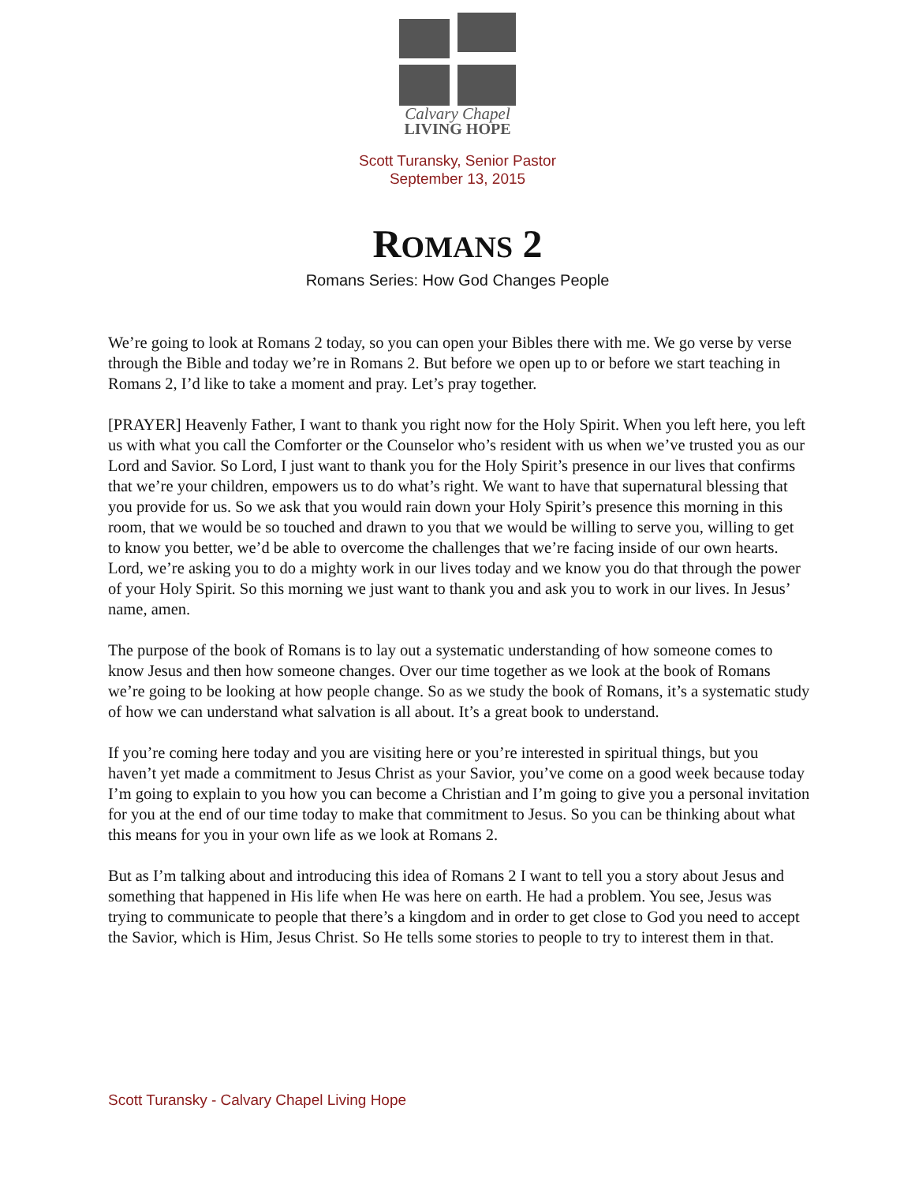Calvary Chapel
LIVING HOPE
Scott Turansky, Senior Pastor
September 13, 2015
ROMANS 2
Romans Series: How God Changes People
We’re going to look at Romans 2 today, so you can open your Bibles there with me. We go verse by verse through the Bible and today we’re in Romans 2. But before we open up to or before we start teaching in Romans 2, I’d like to take a moment and pray. Let’s pray together.
[PRAYER] Heavenly Father, I want to thank you right now for the Holy Spirit. When you left here, you left us with what you call the Comforter or the Counselor who’s resident with us when we’ve trusted you as our Lord and Savior. So Lord, I just want to thank you for the Holy Spirit’s presence in our lives that confirms that we’re your children, empowers us to do what’s right. We want to have that supernatural blessing that you provide for us. So we ask that you would rain down your Holy Spirit’s presence this morning in this room, that we would be so touched and drawn to you that we would be willing to serve you, willing to get to know you better, we’d be able to overcome the challenges that we’re facing inside of our own hearts. Lord, we’re asking you to do a mighty work in our lives today and we know you do that through the power of your Holy Spirit. So this morning we just want to thank you and ask you to work in our lives. In Jesus’ name, amen.
The purpose of the book of Romans is to lay out a systematic understanding of how someone comes to know Jesus and then how someone changes. Over our time together as we look at the book of Romans we’re going to be looking at how people change. So as we study the book of Romans, it’s a systematic study of how we can understand what salvation is all about. It’s a great book to understand.
If you’re coming here today and you are visiting here or you’re interested in spiritual things, but you haven’t yet made a commitment to Jesus Christ as your Savior, you’ve come on a good week because today I’m going to explain to you how you can become a Christian and I’m going to give you a personal invitation for you at the end of our time today to make that commitment to Jesus. So you can be thinking about what this means for you in your own life as we look at Romans 2.
But as I’m talking about and introducing this idea of Romans 2 I want to tell you a story about Jesus and something that happened in His life when He was here on earth. He had a problem. You see, Jesus was trying to communicate to people that there’s a kingdom and in order to get close to God you need to accept the Savior, which is Him, Jesus Christ. So He tells some stories to people to try to interest them in that.
Scott Turansky - Calvary Chapel Living Hope